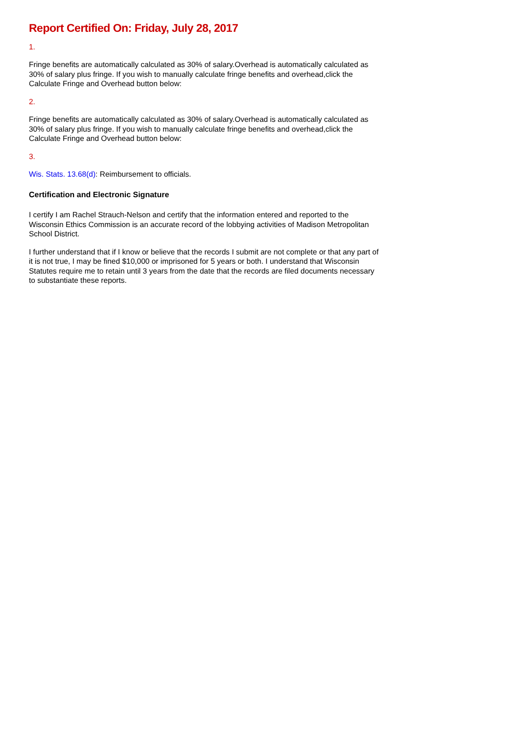Report Certified On: Friday, July 28, 2017
1.
Fringe benefits are automatically calculated as 30% of salary.Overhead is automatically calculated as 30% of salary plus fringe. If you wish to manually calculate fringe benefits and overhead,click the Calculate Fringe and Overhead button below:
2.
Fringe benefits are automatically calculated as 30% of salary.Overhead is automatically calculated as 30% of salary plus fringe. If you wish to manually calculate fringe benefits and overhead,click the Calculate Fringe and Overhead button below:
3.
Wis. Stats. 13.68(d): Reimbursement to officials.
Certification and Electronic Signature
I certify I am Rachel Strauch-Nelson and certify that the information entered and reported to the Wisconsin Ethics Commission is an accurate record of the lobbying activities of Madison Metropolitan School District.
I further understand that if I know or believe that the records I submit are not complete or that any part of it is not true, I may be fined $10,000 or imprisoned for 5 years or both. I understand that Wisconsin Statutes require me to retain until 3 years from the date that the records are filed documents necessary to substantiate these reports.